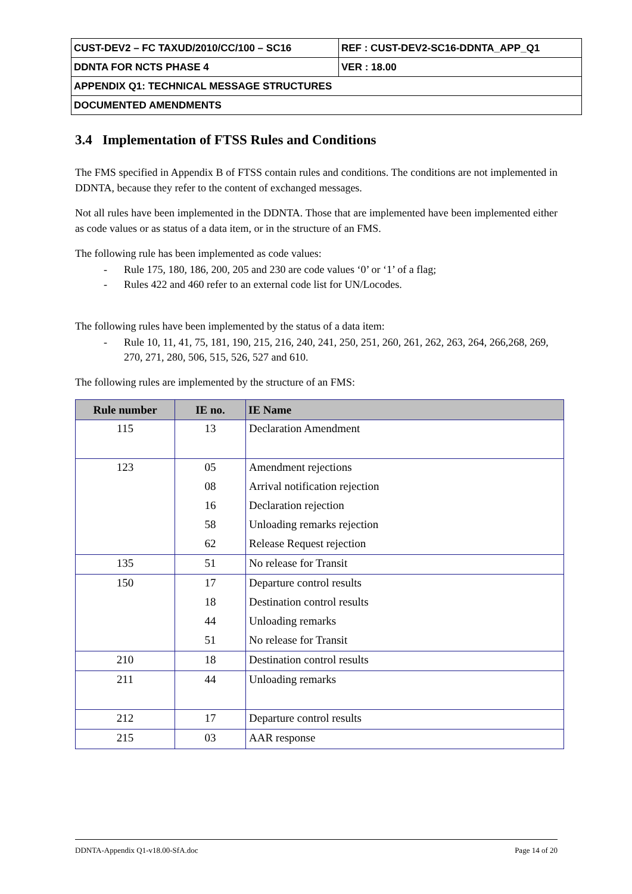| CUST-DEV2 – FC TAXUD/2010/CC/100 – SC16 | REF : CUST-DEV2-SC16-DDNTA_APP_Q1 |
| DDNTA FOR NCTS PHASE 4 | VER : 18.00 |
| APPENDIX Q1: TECHNICAL MESSAGE STRUCTURES | |
| DOCUMENTED AMENDMENTS | |
3.4 Implementation of FTSS Rules and Conditions
The FMS specified in Appendix B of FTSS contain rules and conditions. The conditions are not implemented in DDNTA, because they refer to the content of exchanged messages.
Not all rules have been implemented in the DDNTA. Those that are implemented have been implemented either as code values or as status of a data item, or in the structure of an FMS.
The following rule has been implemented as code values:
- Rule 175, 180, 186, 200, 205 and 230 are code values ‘0’ or ‘1’ of a flag;
- Rules 422 and 460 refer to an external code list for UN/Locodes.
The following rules have been implemented by the status of a data item:
- Rule 10, 11, 41, 75, 181, 190, 215, 216, 240, 241, 250, 251, 260, 261, 262, 263, 264, 266,268, 269, 270, 271, 280, 506, 515, 526, 527 and 610.
The following rules are implemented by the structure of an FMS:
| Rule number | IE no. | IE Name |
| --- | --- | --- |
| 115 | 13 | Declaration Amendment |
| 123 | 05 | Amendment rejections |
| | 08 | Arrival notification rejection |
| | 16 | Declaration rejection |
| | 58 | Unloading remarks rejection |
| | 62 | Release Request rejection |
| 135 | 51 | No release for Transit |
| 150 | 17 | Departure control results |
| | 18 | Destination control results |
| | 44 | Unloading remarks |
| | 51 | No release for Transit |
| 210 | 18 | Destination control results |
| 211 | 44 | Unloading remarks |
| 212 | 17 | Departure control results |
| 215 | 03 | AAR response |
DDNTA-Appendix Q1-v18.00-SfA.doc Page 14 of 20